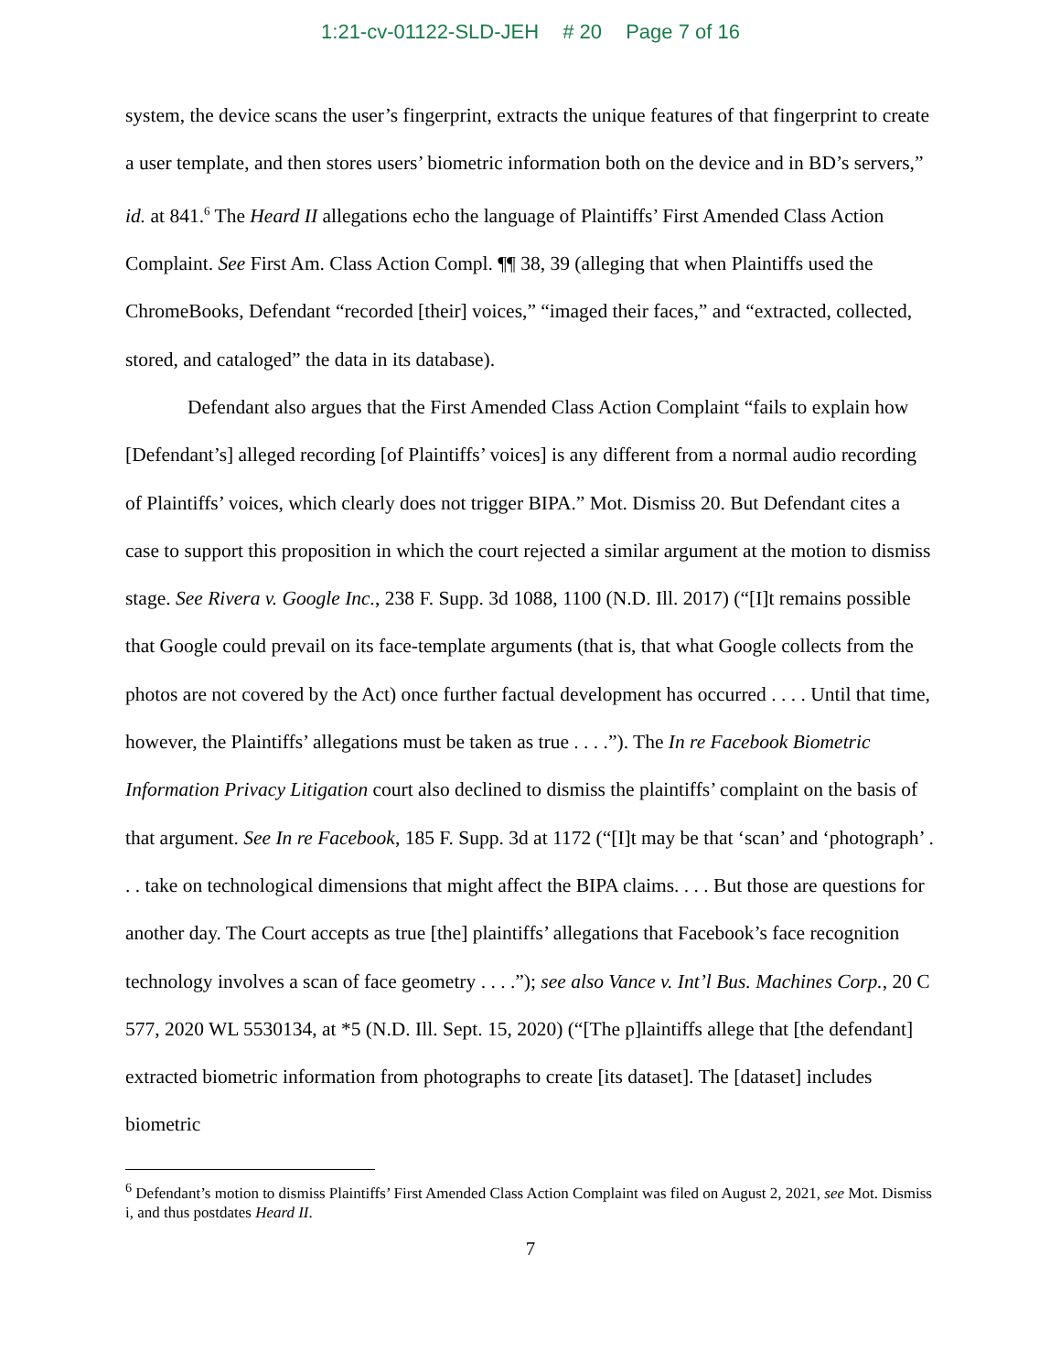1:21-cv-01122-SLD-JEH # 20 Page 7 of 16
system, the device scans the user’s fingerprint, extracts the unique features of that fingerprint to create a user template, and then stores users’ biometric information both on the device and in BD’s servers,” id. at 841.<sup>6</sup> The Heard II allegations echo the language of Plaintiffs’ First Amended Class Action Complaint. See First Am. Class Action Compl. ¶¶ 38, 39 (alleging that when Plaintiffs used the ChromeBooks, Defendant “recorded [their] voices,” “imaged their faces,” and “extracted, collected, stored, and cataloged” the data in its database).
Defendant also argues that the First Amended Class Action Complaint “fails to explain how [Defendant’s] alleged recording [of Plaintiffs’ voices] is any different from a normal audio recording of Plaintiffs’ voices, which clearly does not trigger BIPA.” Mot. Dismiss 20. But Defendant cites a case to support this proposition in which the court rejected a similar argument at the motion to dismiss stage. See Rivera v. Google Inc., 238 F. Supp. 3d 1088, 1100 (N.D. Ill. 2017) (“[I]t remains possible that Google could prevail on its face-template arguments (that is, that what Google collects from the photos are not covered by the Act) once further factual development has occurred . . . . Until that time, however, the Plaintiffs’ allegations must be taken as true . . . .”). The In re Facebook Biometric Information Privacy Litigation court also declined to dismiss the plaintiffs’ complaint on the basis of that argument. See In re Facebook, 185 F. Supp. 3d at 1172 (“[I]t may be that ‘scan’ and ‘photograph’ . . . take on technological dimensions that might affect the BIPA claims. . . . But those are questions for another day. The Court accepts as true [the] plaintiffs’ allegations that Facebook’s face recognition technology involves a scan of face geometry . . . .”); see also Vance v. Int’l Bus. Machines Corp., 20 C 577, 2020 WL 5530134, at *5 (N.D. Ill. Sept. 15, 2020) (“[The p]laintiffs allege that [the defendant] extracted biometric information from photographs to create [its dataset]. The [dataset] includes biometric
<sup>6</sup> Defendant’s motion to dismiss Plaintiffs’ First Amended Class Action Complaint was filed on August 2, 2021, see Mot. Dismiss i, and thus postdates Heard II.
7